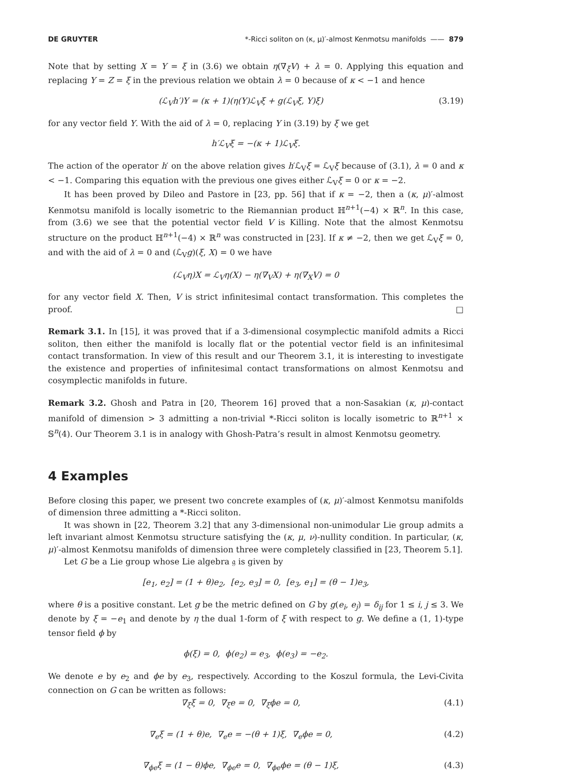DE GRUYTER *-Ricci soliton on (κ, μ)′-almost Kenmotsu manifolds —— 879
Note that by setting X = Y = ξ in (3.6) we obtain η(∇<sub>ξ</sub>V) + λ = 0. Applying this equation and replacing Y = Z = ξ in the previous relation we obtain λ = 0 because of κ < −1 and hence
(ℒ<sub>V</sub>h′)Y = (κ + 1)(η(Y)ℒ<sub>V</sub>ξ + g(ℒ<sub>V</sub>ξ, Y)ξ) (3.19)
for any vector field Y. With the aid of λ = 0, replacing Y in (3.19) by ξ we get
h′ℒ<sub>V</sub>ξ = −(κ + 1)ℒ<sub>V</sub>ξ.
The action of the operator h′ on the above relation gives h′ℒ<sub>V</sub>ξ = ℒ<sub>V</sub>ξ because of (3.1), λ = 0 and κ < −1. Comparing this equation with the previous one gives either ℒ<sub>V</sub>ξ = 0 or κ = −2.
It has been proved by Dileo and Pastore in [23, pp. 56] that if κ = −2, then a (κ, μ)′-almost Kenmotsu manifold is locally isometric to the Riemannian product ℍ<sup>n+1</sup>(−4) × ℝ<sup>n</sup>. In this case, from (3.6) we see that the potential vector field V is Killing. Note that the almost Kenmotsu structure on the product ℍ<sup>n+1</sup>(−4) × ℝ<sup>n</sup> was constructed in [23]. If κ ≠ −2, then we get ℒ<sub>V</sub>ξ = 0, and with the aid of λ = 0 and (ℒ<sub>V</sub>g)(ξ, X) = 0 we have
(ℒ<sub>V</sub>η)X = ℒ<sub>V</sub>η(X) − η(∇<sub>V</sub>X) + η(∇<sub>X</sub>V) = 0
for any vector field X. Then, V is strict infinitesimal contact transformation. This completes the proof. □
Remark 3.1. In [15], it was proved that if a 3-dimensional cosymplectic manifold admits a Ricci soliton, then either the manifold is locally flat or the potential vector field is an infinitesimal contact transformation. In view of this result and our Theorem 3.1, it is interesting to investigate the existence and properties of infinitesimal contact transformations on almost Kenmotsu and cosymplectic manifolds in future.
Remark 3.2. Ghosh and Patra in [20, Theorem 16] proved that a non-Sasakian (κ, μ)-contact manifold of dimension > 3 admitting a non-trivial *-Ricci soliton is locally isometric to ℝ<sup>n+1</sup> × 𝕊<sup>n</sup>(4). Our Theorem 3.1 is in analogy with Ghosh-Patra’s result in almost Kenmotsu geometry.
4 Examples
Before closing this paper, we present two concrete examples of (κ, μ)′-almost Kenmotsu manifolds of dimension three admitting a *-Ricci soliton.
It was shown in [22, Theorem 3.2] that any 3-dimensional non-unimodular Lie group admits a left invariant almost Kenmotsu structure satisfying the (κ, μ, ν)-nullity condition. In particular, (κ, μ)′-almost Kenmotsu manifolds of dimension three were completely classified in [23, Theorem 5.1].
Let G be a Lie group whose Lie algebra 𝔤 is given by
[e<sub>1</sub>, e<sub>2</sub>] = (1 + θ)e<sub>2</sub>, [e<sub>2</sub>, e<sub>3</sub>] = 0, [e<sub>3</sub>, e<sub>1</sub>] = (θ − 1)e<sub>3</sub>,
where θ is a positive constant. Let g be the metric defined on G by g(e<sub>i</sub>, e<sub>j</sub>) = δ<sub>ij</sub> for 1 ≤ i, j ≤ 3. We denote by ξ = −e<sub>1</sub> and denote by η the dual 1-form of ξ with respect to g. We define a (1, 1)-type tensor field ϕ by
ϕ(ξ) = 0, ϕ(e<sub>2</sub>) = e<sub>3</sub>, ϕ(e<sub>3</sub>) = −e<sub>2</sub>.
We denote e by e<sub>2</sub> and ϕe by e<sub>3</sub>, respectively. According to the Koszul formula, the Levi-Civita connection on G can be written as follows:
∇<sub>ξ</sub>ξ = 0, ∇<sub>ξ</sub>e = 0, ∇<sub>ξ</sub>ϕe = 0, (4.1)
∇<sub>e</sub>ξ = (1 + θ)e, ∇<sub>e</sub>e = −(θ + 1)ξ, ∇<sub>e</sub>ϕe = 0, (4.2)
∇<sub>ϕe</sub>ξ = (1 − θ)ϕe, ∇<sub>ϕe</sub>e = 0, ∇<sub>ϕe</sub>ϕe = (θ − 1)ξ, (4.3)